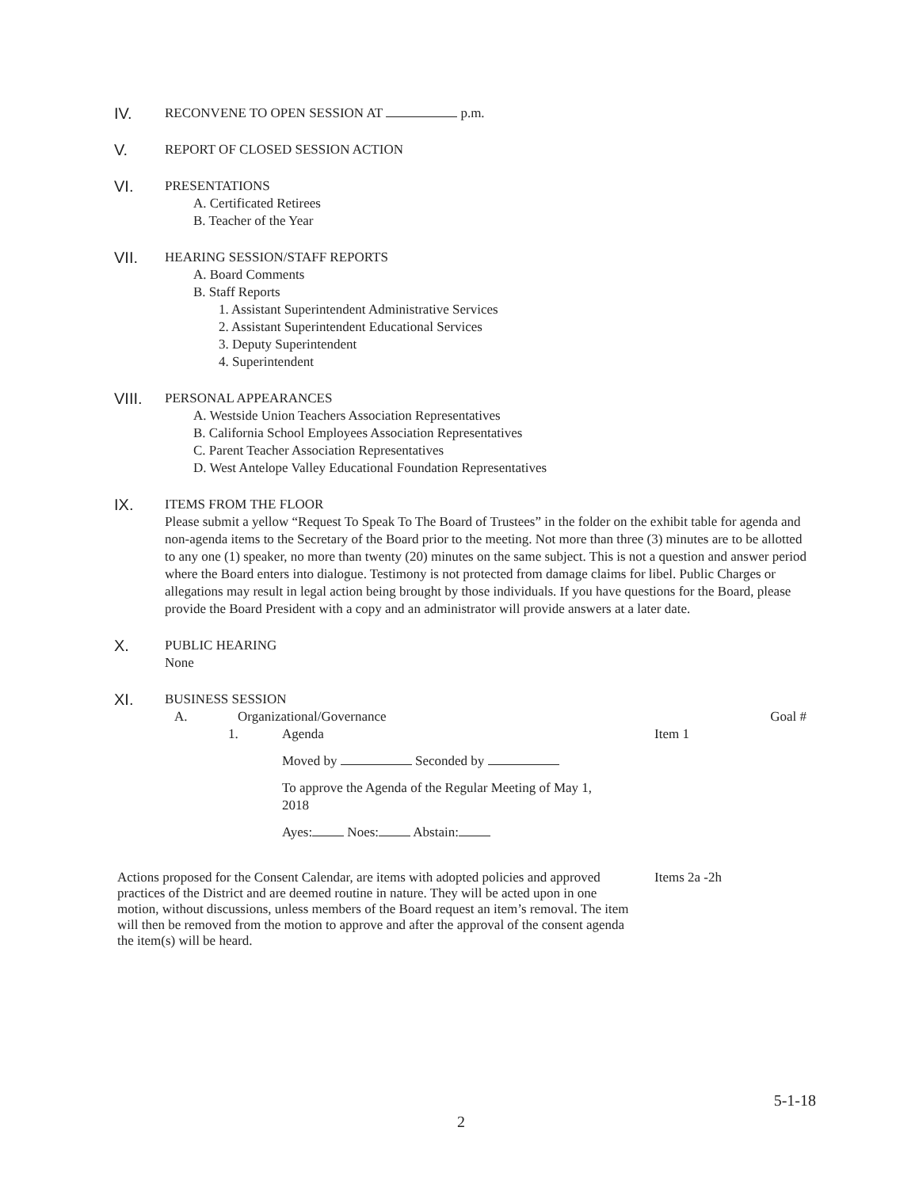IV. RECONVENE TO OPEN SESSION AT p.m.
V. REPORT OF CLOSED SESSION ACTION
VI. PRESENTATIONS
A. Certificated Retirees
B. Teacher of the Year
VII. HEARING SESSION/STAFF REPORTS
A. Board Comments
B. Staff Reports
1. Assistant Superintendent Administrative Services
2. Assistant Superintendent Educational Services
3. Deputy Superintendent
4. Superintendent
VIII. PERSONAL APPEARANCES
A. Westside Union Teachers Association Representatives
B. California School Employees Association Representatives
C. Parent Teacher Association Representatives
D. West Antelope Valley Educational Foundation Representatives
IX. ITEMS FROM THE FLOOR
Please submit a yellow “Request To Speak To The Board of Trustees” in the folder on the exhibit table for agenda and non-agenda items to the Secretary of the Board prior to the meeting. Not more than three (3) minutes are to be allotted to any one (1) speaker, no more than twenty (20) minutes on the same subject. This is not a question and answer period where the Board enters into dialogue. Testimony is not protected from damage claims for libel. Public Charges or allegations may result in legal action being brought by those individuals. If you have questions for the Board, please provide the Board President with a copy and an administrator will provide answers at a later date.
X. PUBLIC HEARING
None
XI. BUSINESS SESSION
A. Organizational/Governance Goal #
1. Agenda Item 1
Moved by Seconded by
To approve the Agenda of the Regular Meeting of May 1, 2018
Ayes: Noes: Abstain:
Actions proposed for the Consent Calendar, are items with adopted policies and approved practices of the District and are deemed routine in nature. They will be acted upon in one motion, without discussions, unless members of the Board request an item’s removal. The item will then be removed from the motion to approve and after the approval of the consent agenda the item(s) will be heard.
Items 2a -2h
5-1-18
2